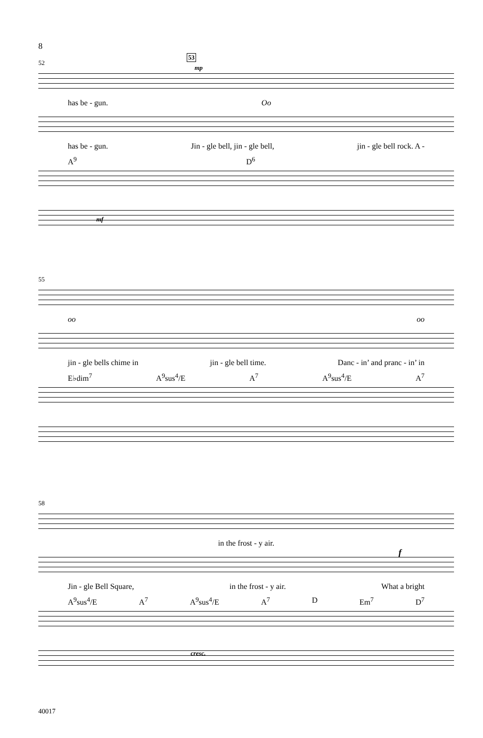8
52
53
mp
has be - gun. Oo
has be - gun. Jin - gle bell, jin - gle bell, jin - gle bell rock. A -
A<sup>9</sup> D<sup>6</sup>
mf
55
oo oo
jin - gle bells chime in jin - gle bell time. Danc - in’ and pranc - in’ in
E♭dim<sup>7</sup> A<sup>9</sup>sus<sup>4</sup>/E A<sup>7</sup> A<sup>9</sup>sus<sup>4</sup>/E A<sup>7</sup>
58
in the frost - y air.
f
Jin - gle Bell Square, in the frost - y air. What a bright
A<sup>9</sup>sus<sup>4</sup>/E A<sup>7</sup> A<sup>9</sup>sus<sup>4</sup>/E A<sup>7</sup> D Em<sup>7</sup> D<sup>7</sup>
cresc.
40017